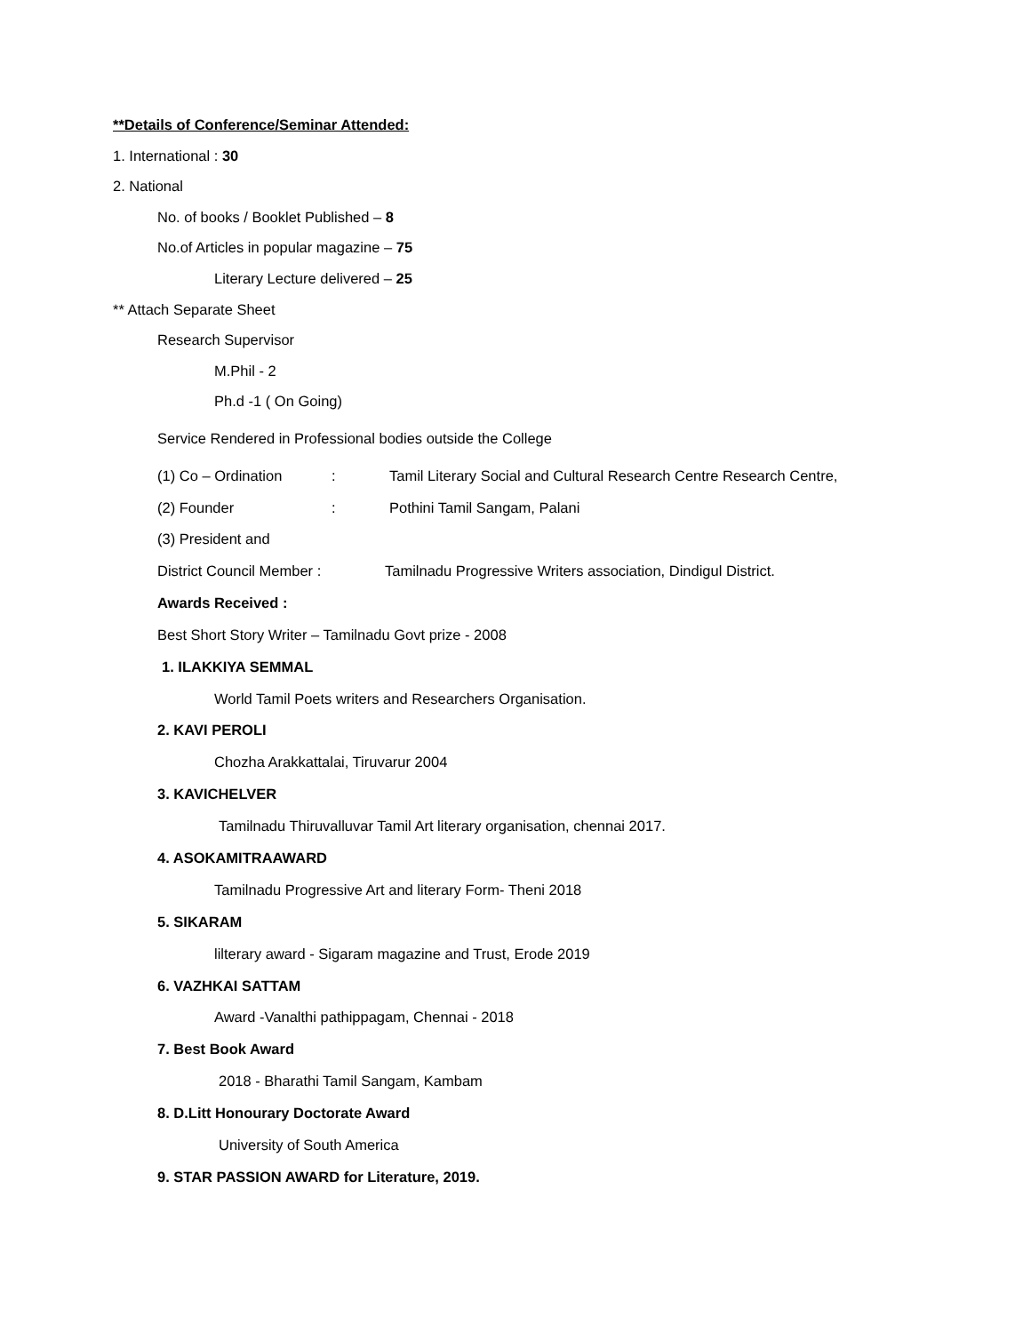**Details of Conference/Seminar Attended:
1. International : 30
2. National
No. of books / Booklet Published – 8
No.of Articles in popular magazine – 75
Literary Lecture delivered – 25
** Attach Separate Sheet
Research Supervisor
M.Phil - 2
Ph.d -1 ( On Going)
Service Rendered in Professional bodies outside the College
(1) Co – Ordination: Tamil Literary Social and Cultural Research Centre Research Centre,
(2) Founder: Pothini Tamil Sangam, Palani
(3) President and
District Council Member : Tamilnadu Progressive Writers association, Dindigul District.
Awards Received :
Best Short Story Writer – Tamilnadu Govt prize - 2008
1. ILAKKIYA SEMMAL
World Tamil Poets writers and Researchers Organisation.
2. KAVI PEROLI
Chozha Arakkattalai, Tiruvarur 2004
3. KAVICHELVER
Tamilnadu Thiruvalluvar Tamil Art literary organisation, chennai 2017.
4. ASOKAMITRAAWARD
Tamilnadu Progressive Art and literary Form- Theni 2018
5. SIKARAM
lilterary award - Sigaram magazine and Trust, Erode 2019
6. VAZHKAI SATTAM
Award -Vanalthi pathippagam, Chennai - 2018
7. Best Book Award
2018 - Bharathi Tamil Sangam, Kambam
8. D.Litt Honourary Doctorate Award
University of South America
9. STAR PASSION AWARD for Literature, 2019.